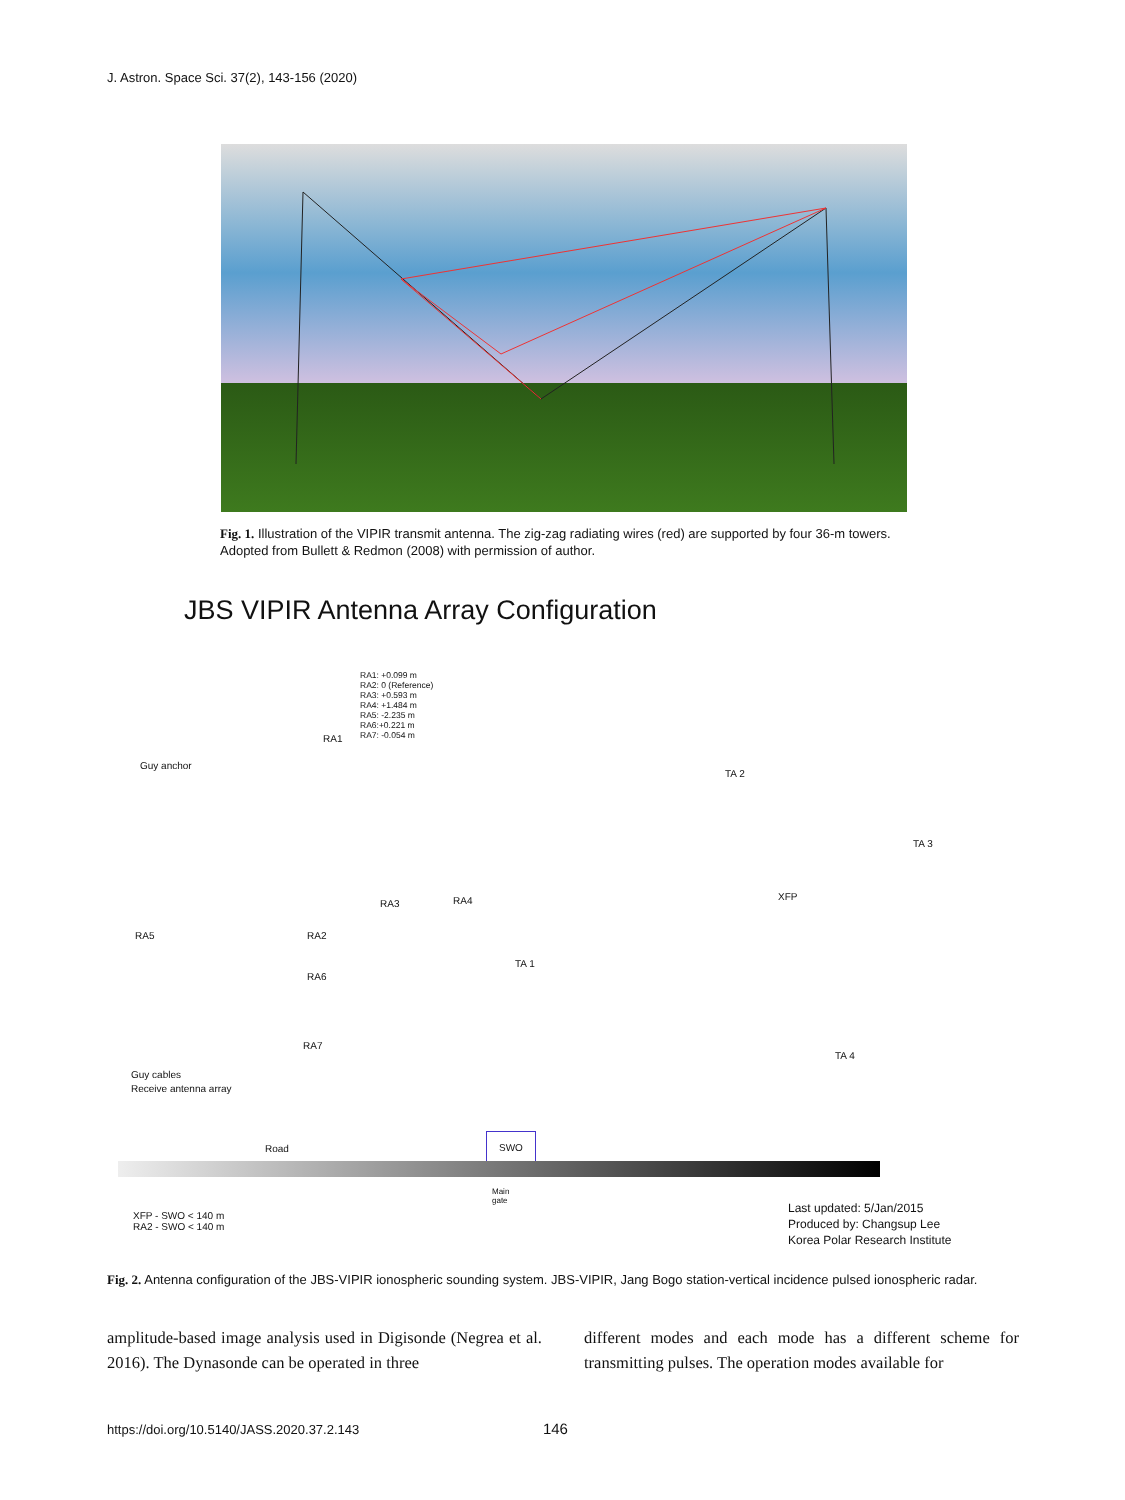J. Astron. Space Sci. 37(2), 143-156 (2020)
Fig. 1. Illustration of the VIPIR transmit antenna. The zig-zag radiating wires (red) are supported by four 36-m towers. Adopted from Bullett & Redmon (2008) with permission of author.
JBS VIPIR Antenna Array Configuration
RA1: +0.099 m
RA2: 0 (Reference)
RA3: +0.593 m
RA4: +1.484 m
RA5: -2.235 m
RA6:+0.221 m
RA7: -0.054 m
Guy anchor
RA1
RA3 RA4
RA5 RA2
RA6
RA7
TA 2
TA 3
TA 1
TA 4
XFP
Guy cables
Receive antenna array
SWO
Road
Main
gate
XFP - SWO < 140 m
RA2 - SWO < 140 m
Last updated: 5/Jan/2015
Produced by: Changsup Lee
Korea Polar Research Institute
Fig. 2. Antenna configuration of the JBS-VIPIR ionospheric sounding system. JBS-VIPIR, Jang Bogo station-vertical incidence pulsed ionospheric radar.
amplitude-based image analysis used in Digisonde (Negrea et al. 2016). The Dynasonde can be operated in three
different modes and each mode has a different scheme for transmitting pulses. The operation modes available for
https://doi.org/10.5140/JASS.2020.37.2.143 146